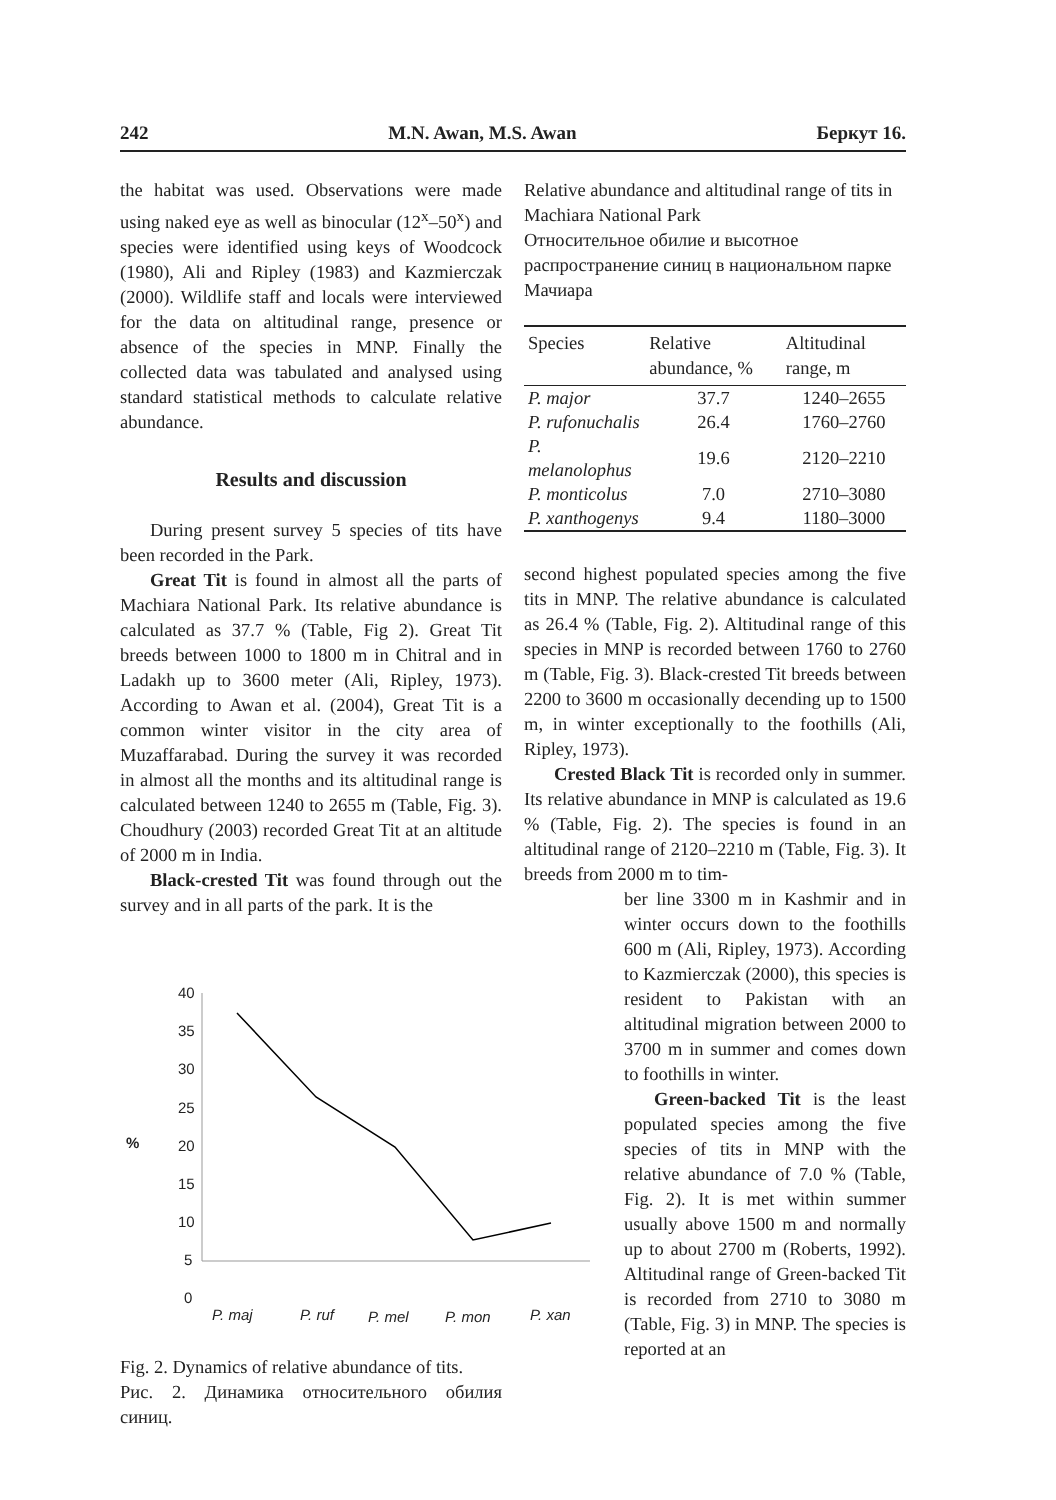242 M.N. Awan, M.S. Awan Беркут 16.
the habitat was used. Observations were made using naked eye as well as binocular (12<sup>x</sup>–50<sup>x</sup>) and species were identified using keys of Woodcock (1980), Ali and Ripley (1983) and Kazmierczak (2000). Wildlife staff and locals were interviewed for the data on altitudinal range, presence or absence of the species in MNP. Finally the collected data was tabulated and analysed using standard statistical methods to calculate relative abundance.
Results and discussion
During present survey 5 species of tits have been recorded in the Park.
Great Tit is found in almost all the parts of Machiara National Park. Its relative abundance is calculated as 37.7 % (Table, Fig 2). Great Tit breeds between 1000 to 1800 m in Chitral and in Ladakh up to 3600 meter (Ali, Ripley, 1973). According to Awan et al. (2004), Great Tit is a common winter visitor in the city area of Muzaffarabad. During the survey it was recorded in almost all the months and its altitudinal range is calculated between 1240 to 2655 m (Table, Fig. 3). Choudhury (2003) recorded Great Tit at an altitude of 2000 m in India.
Black-crested Tit was found through out the survey and in all parts of the park. It is the
40
35
30
25
20
15
10
5
0
%
P. maj
P. ruf
P. mel
P. mon
P. xan
Fig. 2. Dynamics of relative abundance of tits.
Рис. 2. Динамика относительного обилия синиц.
Relative abundance and altitudinal range of tits in Machiara National Park
Относительное обилие и высотное распространение синиц в национальном парке Мачиара
| Species | Relative abundance, % | Altitudinal range, m |
| --- | --- | --- |
| P. major | 37.7 | 1240–2655 |
| P. rufonuchalis | 26.4 | 1760–2760 |
| P. melanolophus | 19.6 | 2120–2210 |
| P. monticolus | 7.0 | 2710–3080 |
| P. xanthogenys | 9.4 | 1180–3000 |
second highest populated species among the five tits in MNP. The relative abundance is calculated as 26.4 % (Table, Fig. 2). Altitudinal range of this species in MNP is recorded between 1760 to 2760 m (Table, Fig. 3). Black-crested Tit breeds between 2200 to 3600 m occasionally decending up to 1500 m, in winter exceptionally to the foothills (Ali, Ripley, 1973).
Crested Black Tit is recorded only in summer. Its relative abundance in MNP is calculated as 19.6 % (Table, Fig. 2). The species is found in an altitudinal range of 2120–2210 m (Table, Fig. 3). It breeds from 2000 m to tim-
ber line 3300 m in Kashmir and in winter occurs down to the foothills 600 m (Ali, Ripley, 1973). According to Kazmierczak (2000), this species is resident to Pakistan with an altitudinal migration between 2000 to 3700 m in summer and comes down to foothills in winter.
Green-backed Tit is the least populated species among the five species of tits in MNP with the relative abundance of 7.0 % (Table, Fig. 2). It is met within summer usually above 1500 m and normally up to about 2700 m (Roberts, 1992). Altitudinal range of Green-backed Tit is recorded from 2710 to 3080 m (Table, Fig. 3) in MNP. The species is reported at an